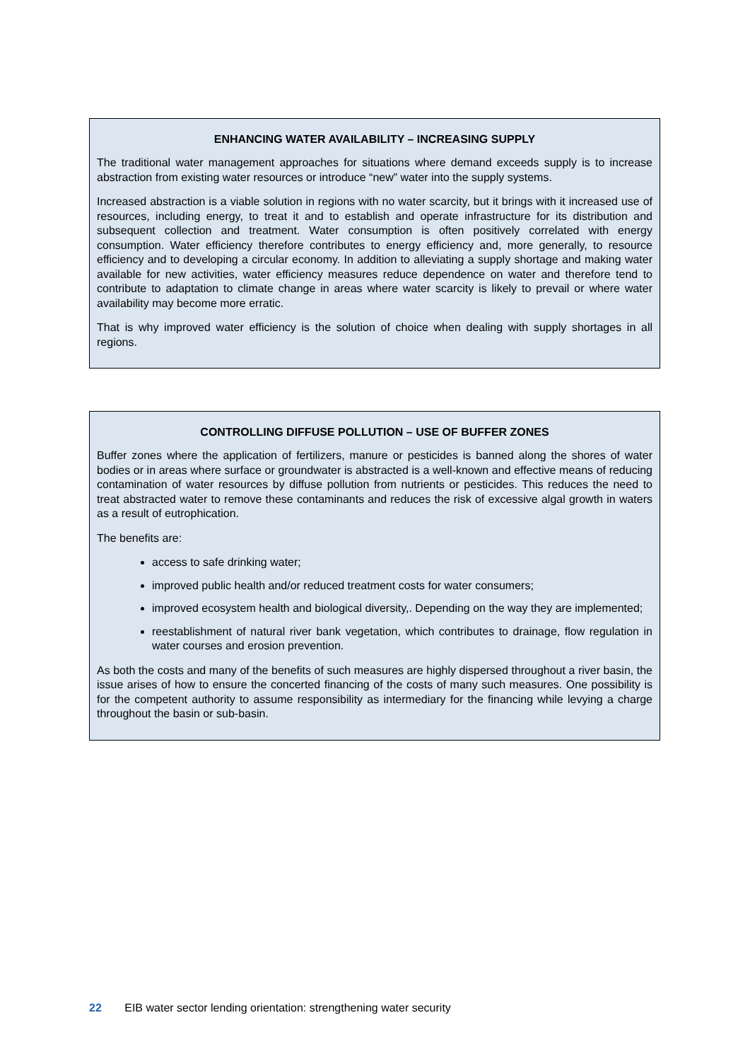ENHANCING WATER AVAILABILITY – INCREASING SUPPLY
The traditional water management approaches for situations where demand exceeds supply is to increase abstraction from existing water resources or introduce “new” water into the supply systems.
Increased abstraction is a viable solution in regions with no water scarcity, but it brings with it increased use of resources, including energy, to treat it and to establish and operate infrastructure for its distribution and subsequent collection and treatment. Water consumption is often positively correlated with energy consumption. Water efficiency therefore contributes to energy efficiency and, more generally, to resource efficiency and to developing a circular economy. In addition to alleviating a supply shortage and making water available for new activities, water efficiency measures reduce dependence on water and therefore tend to contribute to adaptation to climate change in areas where water scarcity is likely to prevail or where water availability may become more erratic.
That is why improved water efficiency is the solution of choice when dealing with supply shortages in all regions.
CONTROLLING DIFFUSE POLLUTION – USE OF BUFFER ZONES
Buffer zones where the application of fertilizers, manure or pesticides is banned along the shores of water bodies or in areas where surface or groundwater is abstracted is a well-known and effective means of reducing contamination of water resources by diffuse pollution from nutrients or pesticides. This reduces the need to treat abstracted water to remove these contaminants and reduces the risk of excessive algal growth in waters as a result of eutrophication.
The benefits are:
access to safe drinking water;
improved public health and/or reduced treatment costs for water consumers;
improved ecosystem health and biological diversity,. Depending on the way they are implemented;
reestablishment of natural river bank vegetation, which contributes to drainage, flow regulation in water courses and erosion prevention.
As both the costs and many of the benefits of such measures are highly dispersed throughout a river basin, the issue arises of how to ensure the concerted financing of the costs of many such measures. One possibility is for the competent authority to assume responsibility as intermediary for the financing while levying a charge throughout the basin or sub-basin.
22 EIB water sector lending orientation: strengthening water security